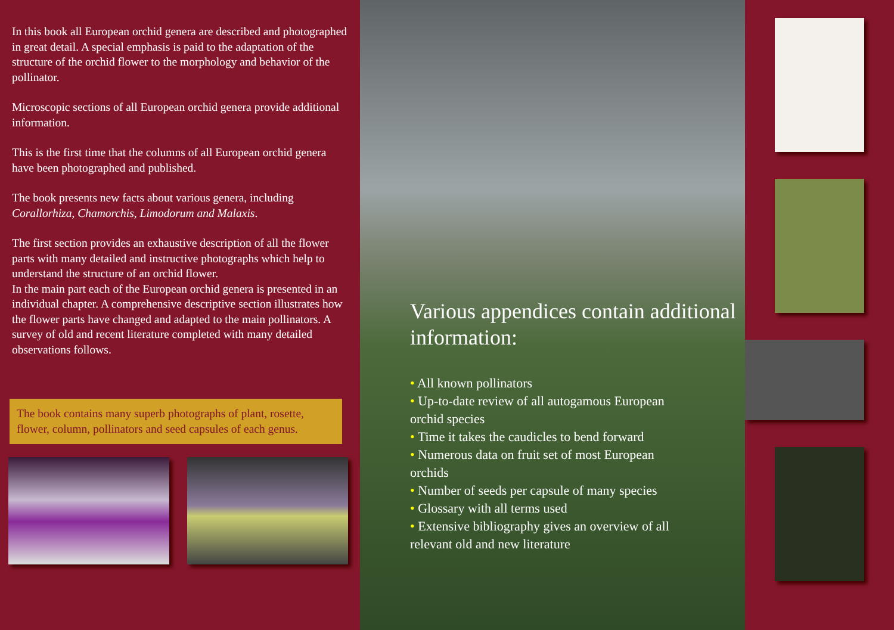In this book all European orchid genera are described and photographed in great detail. A special emphasis is paid to the adaptation of the structure of the orchid flower to the morphology and behavior of the pollinator.
Microscopic sections of all European orchid genera provide additional information.
This is the first time that the columns of all European orchid genera have been photographed and published.
The book presents new facts about various genera, including Corallorhiza, Chamorchis, Limodorum and Malaxis.
The first section provides an exhaustive description of all the flower parts with many detailed and instructive photographs which help to understand the structure of an orchid flower.
In the main part each of the European orchid genera is presented in an individual chapter. A comprehensive descriptive section illustrates how the flower parts have changed and adapted to the main pollinators. A survey of old and recent literature completed with many detailed observations follows.
The book contains many superb photographs of plant, rosette, flower, column, pollinators and seed capsules of each genus.
Various appendices contain additional information:
• All known pollinators
• Up-to-date review of all autogamous European orchid species
• Time it takes the caudicles to bend forward
• Numerous data on fruit set of most European orchids
• Number of seeds per capsule of many species
• Glossary with all terms used
• Extensive bibliography gives an overview of all relevant old and new literature